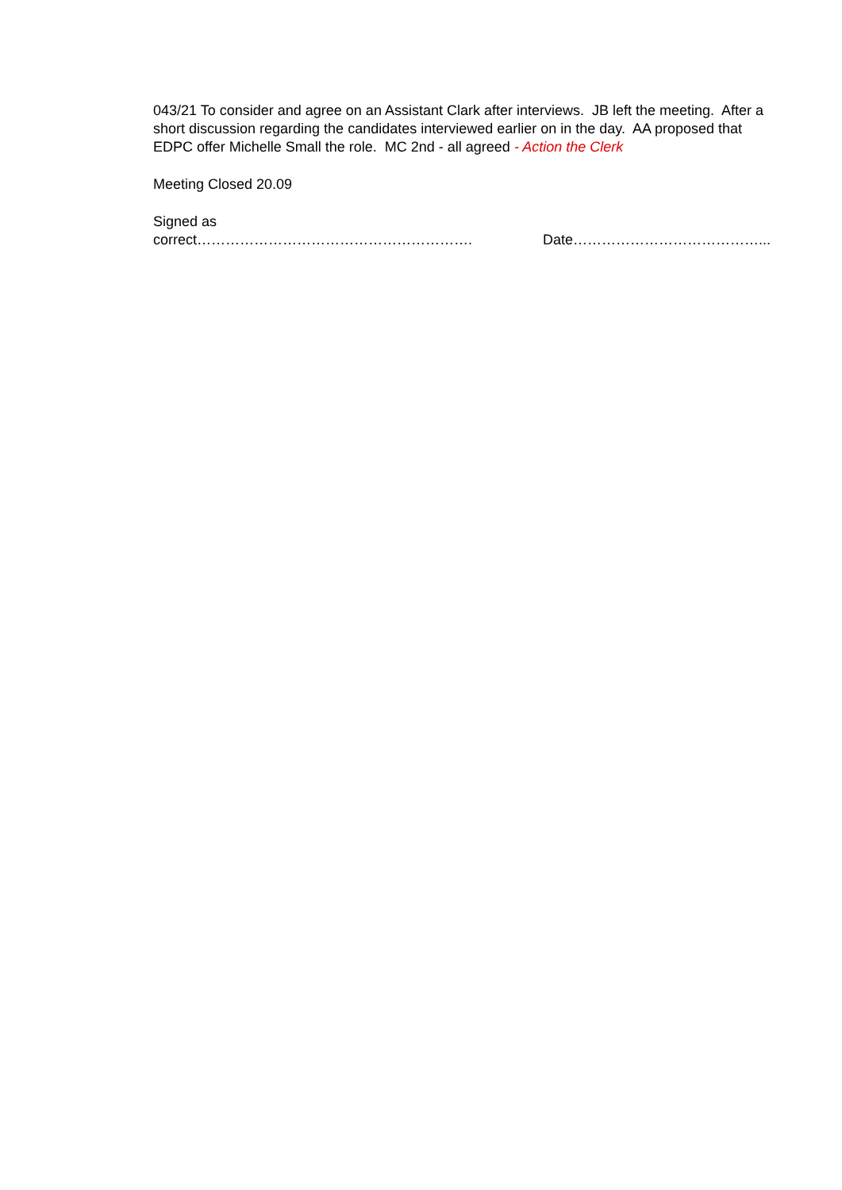043/21 To consider and agree on an Assistant Clark after interviews. JB left the meeting. After a short discussion regarding the candidates interviewed earlier on in the day. AA proposed that EDPC offer Michelle Small the role. MC 2nd - all agreed - Action the Clerk
Meeting Closed 20.09
Signed as
correct…………………………………………………. Date…………………………………...